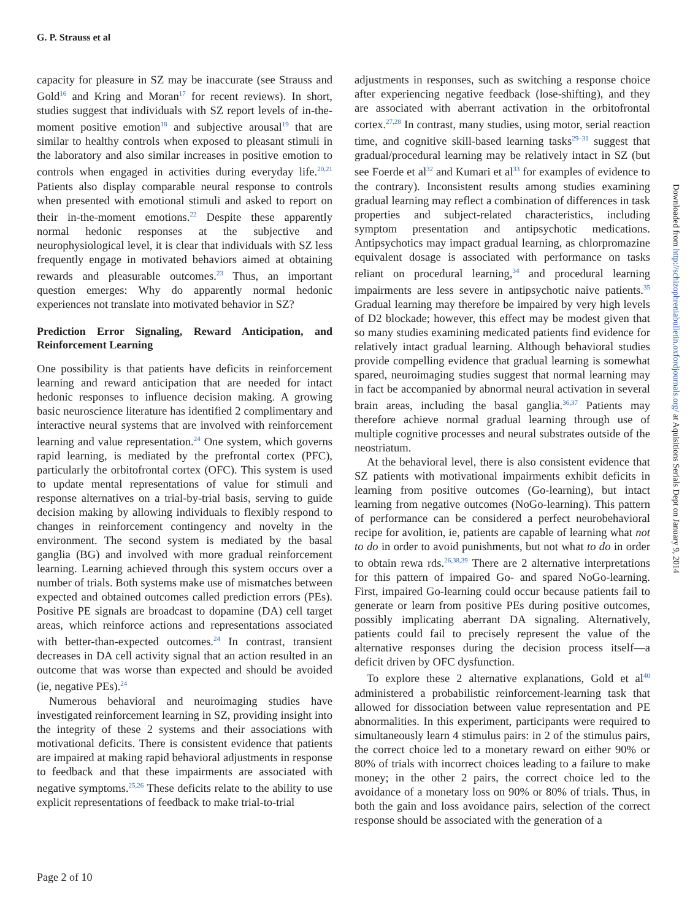G. P. Strauss et al
capacity for pleasure in SZ may be inaccurate (see Strauss and Gold<sup>16</sup> and Kring and Moran<sup>17</sup> for recent reviews). In short, studies suggest that individuals with SZ report levels of in-the-moment positive emotion<sup>18</sup> and subjective arousal<sup>19</sup> that are similar to healthy controls when exposed to pleasant stimuli in the laboratory and also similar increases in positive emotion to controls when engaged in activities during everyday life.<sup>20,21</sup> Patients also display comparable neural response to controls when presented with emotional stimuli and asked to report on their in-the-moment emotions.<sup>22</sup> Despite these apparently normal hedonic responses at the subjective and neurophysiological level, it is clear that individuals with SZ less frequently engage in motivated behaviors aimed at obtaining rewards and pleasurable outcomes.<sup>23</sup> Thus, an important question emerges: Why do apparently normal hedonic experiences not translate into motivated behavior in SZ?
Prediction Error Signaling, Reward Anticipation, and Reinforcement Learning
One possibility is that patients have deficits in reinforcement learning and reward anticipation that are needed for intact hedonic responses to influence decision making. A growing basic neuroscience literature has identified 2 complimentary and interactive neural systems that are involved with reinforcement learning and value representation.<sup>24</sup> One system, which governs rapid learning, is mediated by the prefrontal cortex (PFC), particularly the orbitofrontal cortex (OFC). This system is used to update mental representations of value for stimuli and response alternatives on a trial-by-trial basis, serving to guide decision making by allowing individuals to flexibly respond to changes in reinforcement contingency and novelty in the environment. The second system is mediated by the basal ganglia (BG) and involved with more gradual reinforcement learning. Learning achieved through this system occurs over a number of trials. Both systems make use of mismatches between expected and obtained outcomes called prediction errors (PEs). Positive PE signals are broadcast to dopamine (DA) cell target areas, which reinforce actions and representations associated with better-than-expected outcomes.<sup>24</sup> In contrast, transient decreases in DA cell activity signal that an action resulted in an outcome that was worse than expected and should be avoided (ie, negative PEs).<sup>24</sup>
Numerous behavioral and neuroimaging studies have investigated reinforcement learning in SZ, providing insight into the integrity of these 2 systems and their associations with motivational deficits. There is consistent evidence that patients are impaired at making rapid behavioral adjustments in response to feedback and that these impairments are associated with negative symptoms.<sup>25,26</sup> These deficits relate to the ability to use explicit representations of feedback to make trial-to-trial
adjustments in responses, such as switching a response choice after experiencing negative feedback (lose-shifting), and they are associated with aberrant activation in the orbitofrontal cortex.<sup>27,28</sup> In contrast, many studies, using motor, serial reaction time, and cognitive skill-based learning tasks<sup>29–31</sup> suggest that gradual/procedural learning may be relatively intact in SZ (but see Foerde et al<sup>32</sup> and Kumari et al<sup>33</sup> for examples of evidence to the contrary). Inconsistent results among studies examining gradual learning may reflect a combination of differences in task properties and subject-related characteristics, including symptom presentation and antipsychotic medications. Antipsychotics may impact gradual learning, as chlorpromazine equivalent dosage is associated with performance on tasks reliant on procedural learning,<sup>34</sup> and procedural learning impairments are less severe in antipsychotic naive patients.<sup>35</sup> Gradual learning may therefore be impaired by very high levels of D2 blockade; however, this effect may be modest given that so many studies examining medicated patients find evidence for relatively intact gradual learning. Although behavioral studies provide compelling evidence that gradual learning is somewhat spared, neuroimaging studies suggest that normal learning may in fact be accompanied by abnormal neural activation in several brain areas, including the basal ganglia.<sup>36,37</sup> Patients may therefore achieve normal gradual learning through use of multiple cognitive processes and neural substrates outside of the neostriatum.
At the behavioral level, there is also consistent evidence that SZ patients with motivational impairments exhibit deficits in learning from positive outcomes (Go-learning), but intact learning from negative outcomes (NoGo-learning). This pattern of performance can be considered a perfect neurobehavioral recipe for avolition, ie, patients are capable of learning what not to do in order to avoid punishments, but not what to do in order to obtain rewa rds.<sup>26,38,39</sup> There are 2 alternative interpretations for this pattern of impaired Go- and spared NoGo-learning. First, impaired Go-learning could occur because patients fail to generate or learn from positive PEs during positive outcomes, possibly implicating aberrant DA signaling. Alternatively, patients could fail to precisely represent the value of the alternative responses during the decision process itself—a deficit driven by OFC dysfunction.
To explore these 2 alternative explanations, Gold et al<sup>40</sup> administered a probabilistic reinforcement-learning task that allowed for dissociation between value representation and PE abnormalities. In this experiment, participants were required to simultaneously learn 4 stimulus pairs: in 2 of the stimulus pairs, the correct choice led to a monetary reward on either 90% or 80% of trials with incorrect choices leading to a failure to make money; in the other 2 pairs, the correct choice led to the avoidance of a monetary loss on 90% or 80% of trials. Thus, in both the gain and loss avoidance pairs, selection of the correct response should be associated with the generation of a
Page 2 of 10
Downloaded from http://schizophreniabulletin.oxfordjournals.org/ at Aquisitions Serials Dept on January 9, 2014